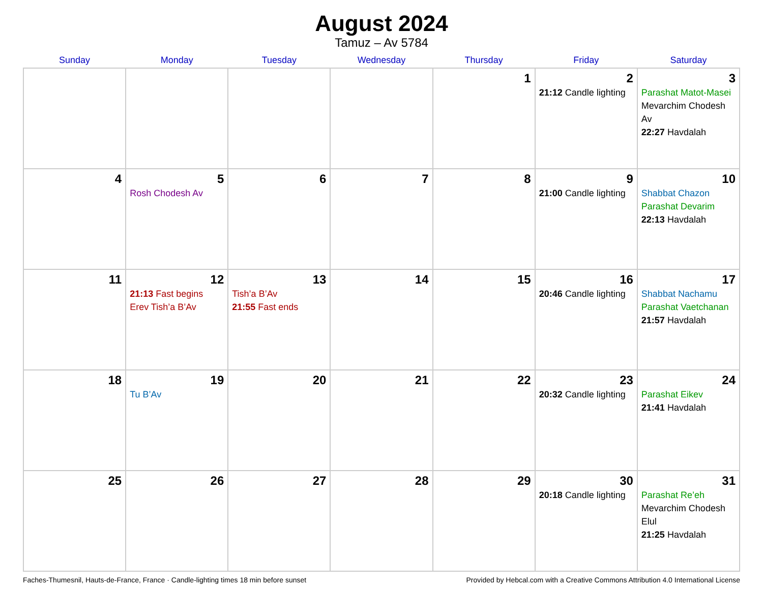August 2024
Tamuz – Av 5784
| Sunday | Monday | Tuesday | Wednesday | Thursday | Friday | Saturday |
| --- | --- | --- | --- | --- | --- | --- |
| | | | | 1 | 2 21:12 Candle lighting | 3 Parashat Matot-Masei Mevarchim Chodesh Av 22:27 Havdalah |
| 4 | 5 Rosh Chodesh Av | 6 | 7 | 8 | 9 21:00 Candle lighting | 10 Shabbat Chazon Parashat Devarim 22:13 Havdalah |
| 11 | 12 21:13 Fast begins Erev Tish’a B’Av | 13 Tish’a B’Av 21:55 Fast ends | 14 | 15 | 16 20:46 Candle lighting | 17 Shabbat Nachamu Parashat Vaetchanan 21:57 Havdalah |
| 18 | 19 Tu B’Av | 20 | 21 | 22 | 23 20:32 Candle lighting | 24 Parashat Eikev 21:41 Havdalah |
| 25 | 26 | 27 | 28 | 29 | 30 20:18 Candle lighting | 31 Parashat Re’eh Mevarchim Chodesh Elul 21:25 Havdalah |
Faches-Thumesnil, Hauts-de-France, France · Candle-lighting times 18 min before sunset Provided by Hebcal.com with a Creative Commons Attribution 4.0 International License